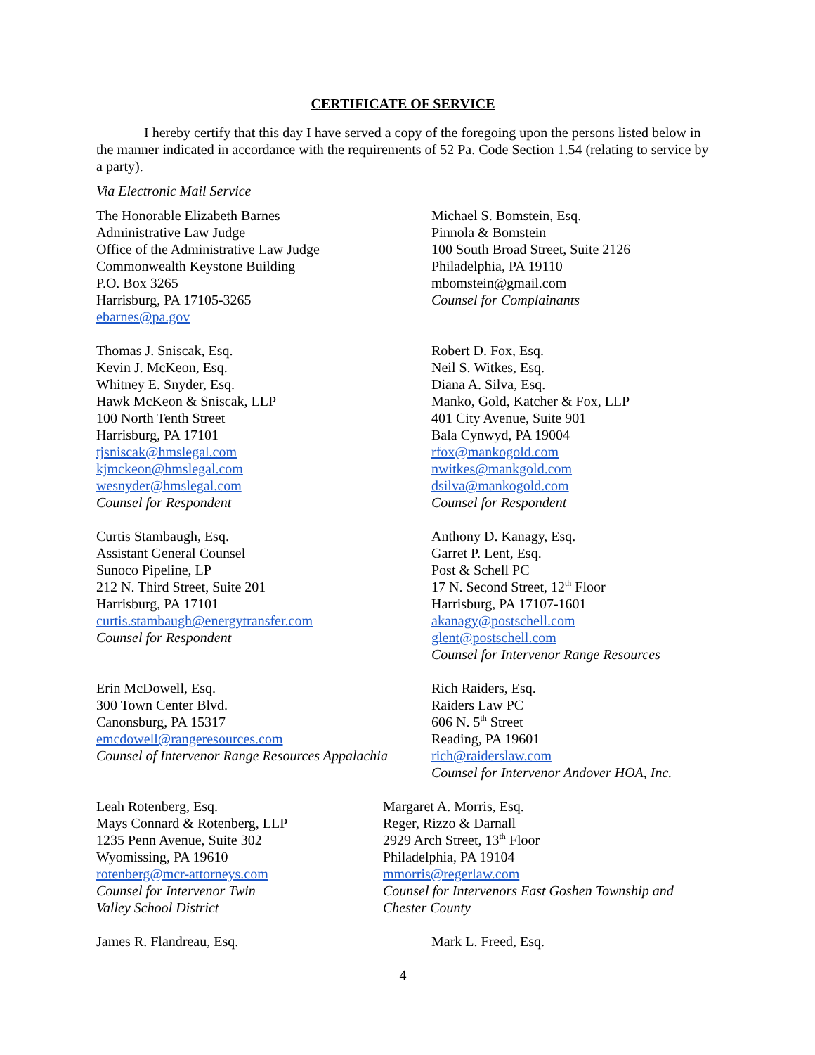CERTIFICATE OF SERVICE
I hereby certify that this day I have served a copy of the foregoing upon the persons listed below in the manner indicated in accordance with the requirements of 52 Pa. Code Section 1.54 (relating to service by a party).
Via Electronic Mail Service
The Honorable Elizabeth Barnes
Administrative Law Judge
Office of the Administrative Law Judge
Commonwealth Keystone Building
P.O. Box 3265
Harrisburg, PA 17105-3265
ebarnes@pa.gov
Michael S. Bomstein, Esq.
Pinnola & Bomstein
100 South Broad Street, Suite 2126
Philadelphia, PA 19110
mbomstein@gmail.com
Counsel for Complainants
Thomas J. Sniscak, Esq.
Kevin J. McKeon, Esq.
Whitney E. Snyder, Esq.
Hawk McKeon & Sniscak, LLP
100 North Tenth Street
Harrisburg, PA 17101
tjsniscak@hmslegal.com
kjmckeon@hmslegal.com
wesnyder@hmslegal.com
Counsel for Respondent
Robert D. Fox, Esq.
Neil S. Witkes, Esq.
Diana A. Silva, Esq.
Manko, Gold, Katcher & Fox, LLP
401 City Avenue, Suite 901
Bala Cynwyd, PA 19004
rfox@mankogold.com
nwitkes@mankgold.com
dsilva@mankogold.com
Counsel for Respondent
Curtis Stambaugh, Esq.
Assistant General Counsel
Sunoco Pipeline, LP
212 N. Third Street, Suite 201
Harrisburg, PA 17101
curtis.stambaugh@energytransfer.com
Counsel for Respondent
Anthony D. Kanagy, Esq.
Garret P. Lent, Esq.
Post & Schell PC
17 N. Second Street, 12<sup>th</sup> Floor
Harrisburg, PA 17107-1601
akanagy@postschell.com
glent@postschell.com
Counsel for Intervenor Range Resources
Erin McDowell, Esq.
300 Town Center Blvd.
Canonsburg, PA 15317
emcdowell@rangeresources.com
Counsel of Intervenor Range Resources Appalachia
Rich Raiders, Esq.
Raiders Law PC
606 N. 5<sup>th</sup> Street
Reading, PA 19601
rich@raiderslaw.com
Counsel for Intervenor Andover HOA, Inc.
Leah Rotenberg, Esq.
Mays Connard & Rotenberg, LLP
1235 Penn Avenue, Suite 302
Wyomissing, PA 19610
rotenberg@mcr-attorneys.com
Counsel for Intervenor Twin
Valley School District
Margaret A. Morris, Esq.
Reger, Rizzo & Darnall
2929 Arch Street, 13<sup>th</sup> Floor
Philadelphia, PA 19104
mmorris@regerlaw.com
Counsel for Intervenors East Goshen Township and Chester County
James R. Flandreau, Esq. Mark L. Freed, Esq.
4